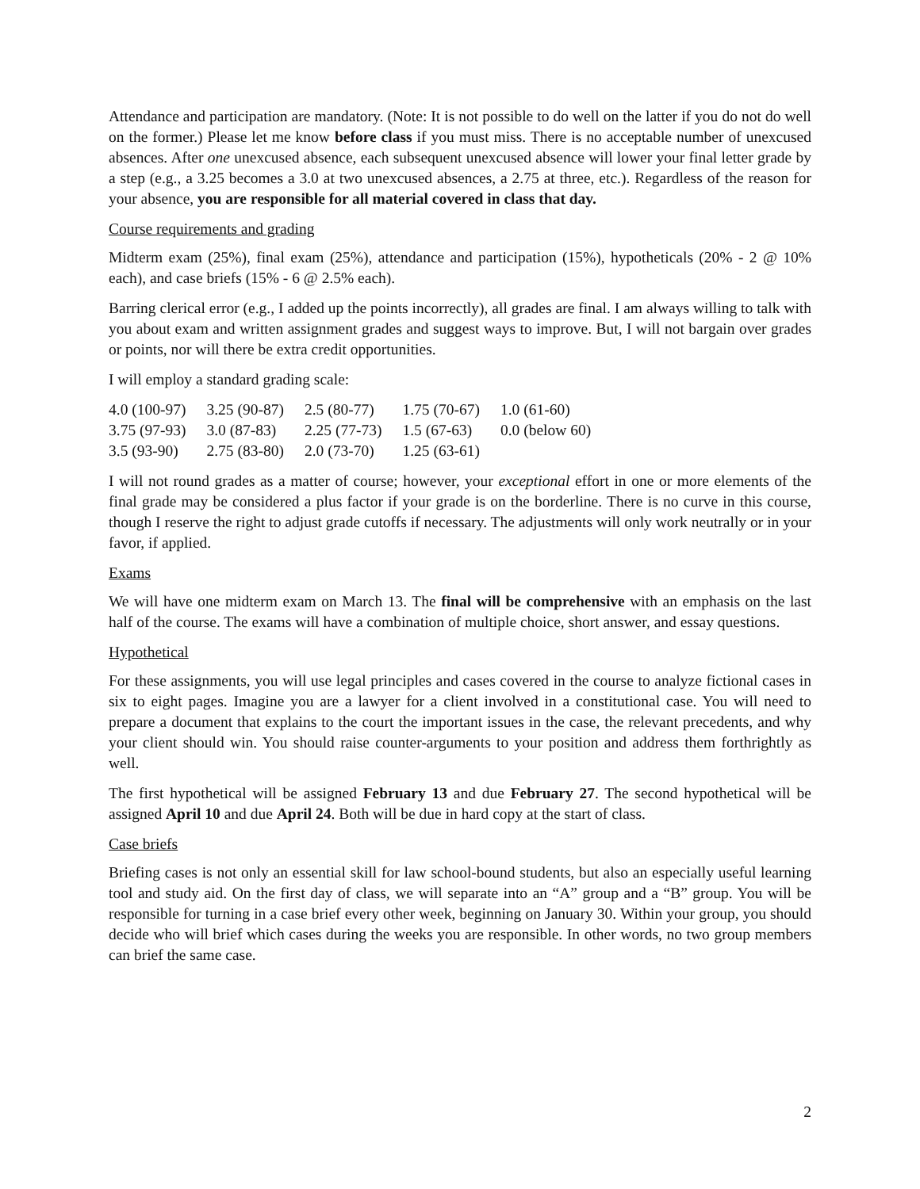Attendance and participation are mandatory. (Note: It is not possible to do well on the latter if you do not do well on the former.) Please let me know before class if you must miss. There is no acceptable number of unexcused absences. After one unexcused absence, each subsequent unexcused absence will lower your final letter grade by a step (e.g., a 3.25 becomes a 3.0 at two unexcused absences, a 2.75 at three, etc.). Regardless of the reason for your absence, you are responsible for all material covered in class that day.
Course requirements and grading
Midterm exam (25%), final exam (25%), attendance and participation (15%), hypotheticals (20% - 2 @ 10% each), and case briefs (15% - 6 @ 2.5% each).
Barring clerical error (e.g., I added up the points incorrectly), all grades are final. I am always willing to talk with you about exam and written assignment grades and suggest ways to improve. But, I will not bargain over grades or points, nor will there be extra credit opportunities.
I will employ a standard grading scale:
| 4.0 (100-97) | 3.25 (90-87) | 2.5 (80-77) | 1.75 (70-67) | 1.0 (61-60) |
| 3.75 (97-93) | 3.0 (87-83) | 2.25 (77-73) | 1.5 (67-63) | 0.0 (below 60) |
| 3.5 (93-90) | 2.75 (83-80) | 2.0 (73-70) | 1.25 (63-61) | |
I will not round grades as a matter of course; however, your exceptional effort in one or more elements of the final grade may be considered a plus factor if your grade is on the borderline. There is no curve in this course, though I reserve the right to adjust grade cutoffs if necessary. The adjustments will only work neutrally or in your favor, if applied.
Exams
We will have one midterm exam on March 13. The final will be comprehensive with an emphasis on the last half of the course. The exams will have a combination of multiple choice, short answer, and essay questions.
Hypothetical
For these assignments, you will use legal principles and cases covered in the course to analyze fictional cases in six to eight pages. Imagine you are a lawyer for a client involved in a constitutional case. You will need to prepare a document that explains to the court the important issues in the case, the relevant precedents, and why your client should win. You should raise counter-arguments to your position and address them forthrightly as well.
The first hypothetical will be assigned February 13 and due February 27. The second hypothetical will be assigned April 10 and due April 24. Both will be due in hard copy at the start of class.
Case briefs
Briefing cases is not only an essential skill for law school-bound students, but also an especially useful learning tool and study aid. On the first day of class, we will separate into an “A” group and a “B” group. You will be responsible for turning in a case brief every other week, beginning on January 30. Within your group, you should decide who will brief which cases during the weeks you are responsible. In other words, no two group members can brief the same case.
2